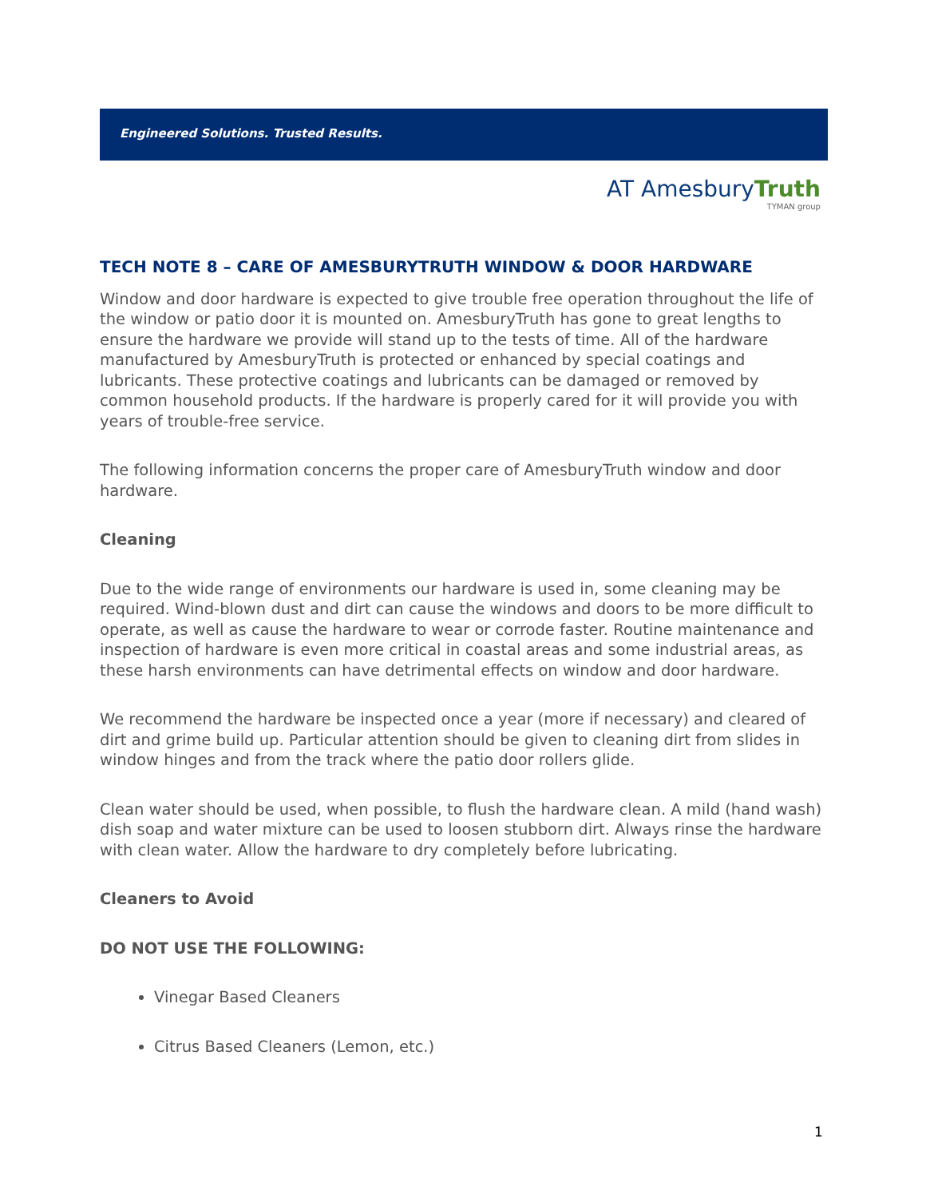Engineered Solutions. Trusted Results.
AT AmesburyTruth
TYMAN group
TECH NOTE 8 – CARE OF AMESBURYTRUTH WINDOW & DOOR HARDWARE
Window and door hardware is expected to give trouble free operation throughout the life of the window or patio door it is mounted on. AmesburyTruth has gone to great lengths to ensure the hardware we provide will stand up to the tests of time. All of the hardware manufactured by AmesburyTruth is protected or enhanced by special coatings and lubricants. These protective coatings and lubricants can be damaged or removed by common household products. If the hardware is properly cared for it will provide you with years of trouble-free service.
The following information concerns the proper care of AmesburyTruth window and door hardware.
Cleaning
Due to the wide range of environments our hardware is used in, some cleaning may be required. Wind-blown dust and dirt can cause the windows and doors to be more difficult to operate, as well as cause the hardware to wear or corrode faster. Routine maintenance and inspection of hardware is even more critical in coastal areas and some industrial areas, as these harsh environments can have detrimental effects on window and door hardware.
We recommend the hardware be inspected once a year (more if necessary) and cleared of dirt and grime build up. Particular attention should be given to cleaning dirt from slides in window hinges and from the track where the patio door rollers glide.
Clean water should be used, when possible, to flush the hardware clean. A mild (hand wash) dish soap and water mixture can be used to loosen stubborn dirt. Always rinse the hardware with clean water. Allow the hardware to dry completely before lubricating.
Cleaners to Avoid
DO NOT USE THE FOLLOWING:
Vinegar Based Cleaners
Citrus Based Cleaners (Lemon, etc.)
1